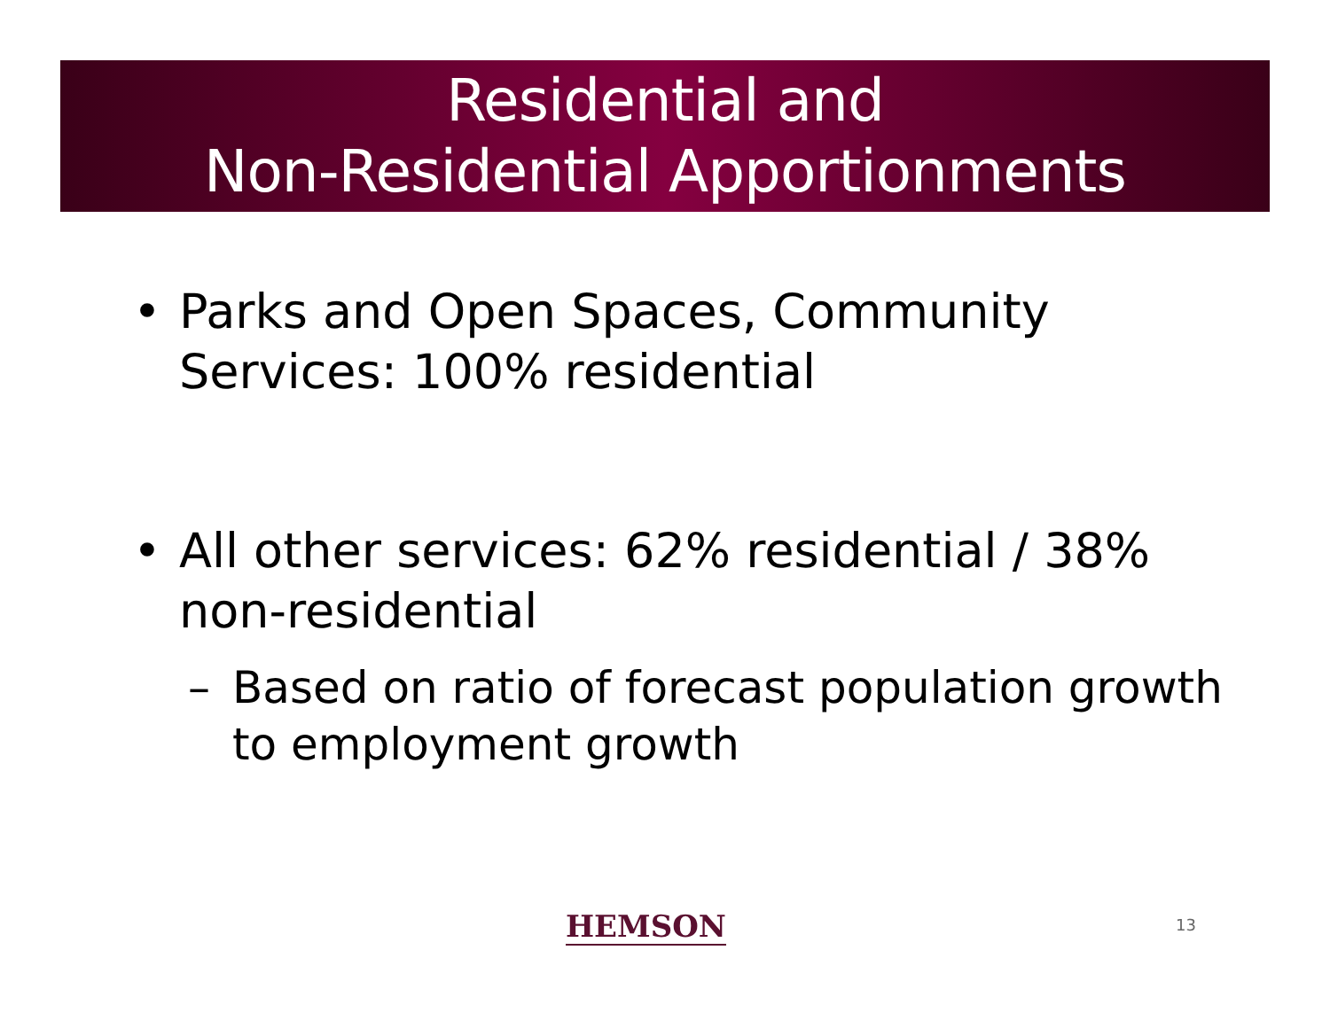Residential and
Non-Residential Apportionments
• Parks and Open Spaces, Community Services: 100% residential
• All other services: 62% residential / 38% non-residential
– Based on ratio of forecast population growth to employment growth
HEMSON 13